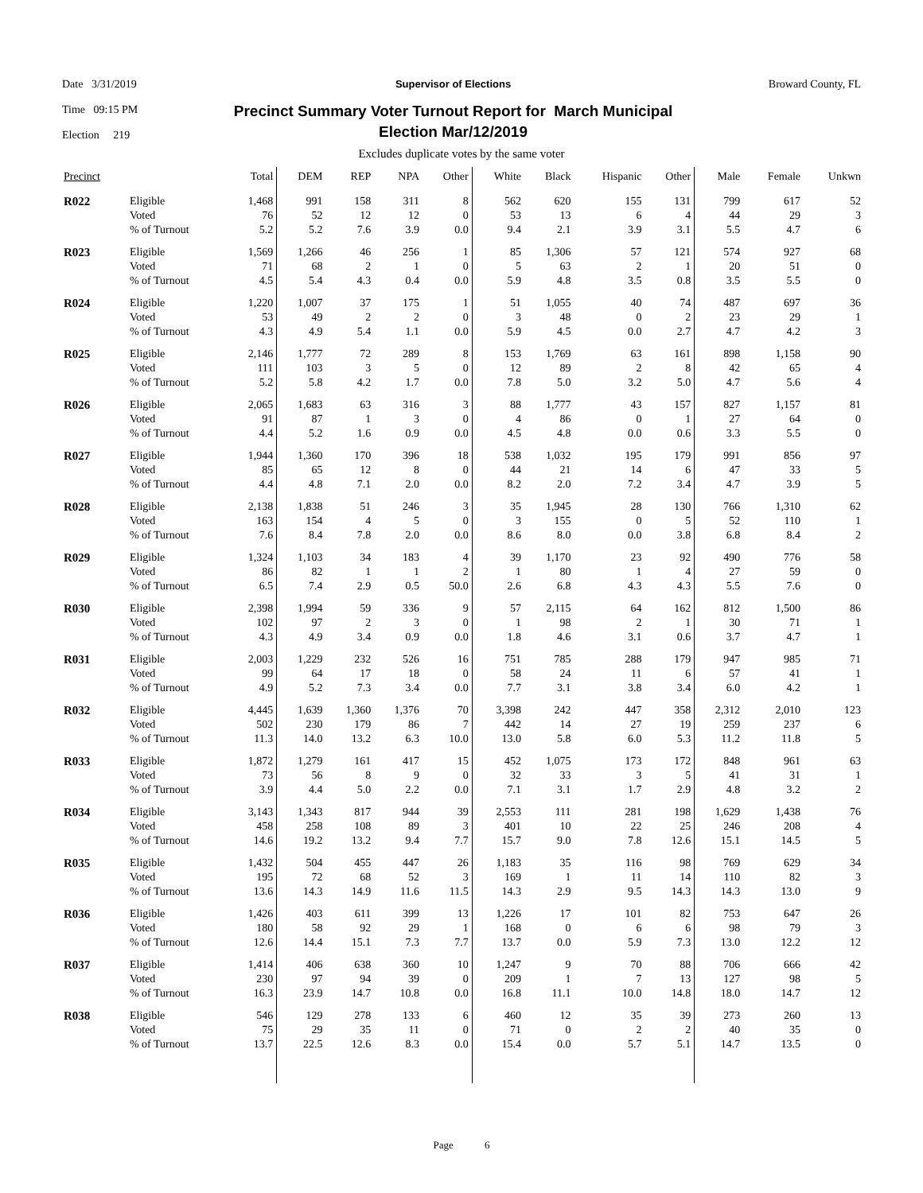Date 3/31/2019
Time 09:15 PM
Election 219
Supervisor of Elections
Precinct Summary Voter Turnout Report for March Municipal
Election Mar/12/2019
Broward County, FL
Excludes duplicate votes by the same voter
| Precinct | | Total | DEM | REP | NPA | Other | White | Black | Hispanic | Other | Male | Female | Unkwn |
| --- | --- | --- | --- | --- | --- | --- | --- | --- | --- | --- | --- | --- | --- |
| R022 | Eligible | 1,468 | 991 | 158 | 311 | 8 | 562 | 620 | 155 | 131 | 799 | 617 | 52 |
| | Voted | 76 | 52 | 12 | 12 | 0 | 53 | 13 | 6 | 4 | 44 | 29 | 3 |
| | % of Turnout | 5.2 | 5.2 | 7.6 | 3.9 | 0.0 | 9.4 | 2.1 | 3.9 | 3.1 | 5.5 | 4.7 | 6 |
| R023 | Eligible | 1,569 | 1,266 | 46 | 256 | 1 | 85 | 1,306 | 57 | 121 | 574 | 927 | 68 |
| | Voted | 71 | 68 | 2 | 1 | 0 | 5 | 63 | 2 | 1 | 20 | 51 | 0 |
| | % of Turnout | 4.5 | 5.4 | 4.3 | 0.4 | 0.0 | 5.9 | 4.8 | 3.5 | 0.8 | 3.5 | 5.5 | 0 |
| R024 | Eligible | 1,220 | 1,007 | 37 | 175 | 1 | 51 | 1,055 | 40 | 74 | 487 | 697 | 36 |
| | Voted | 53 | 49 | 2 | 2 | 0 | 3 | 48 | 0 | 2 | 23 | 29 | 1 |
| | % of Turnout | 4.3 | 4.9 | 5.4 | 1.1 | 0.0 | 5.9 | 4.5 | 0.0 | 2.7 | 4.7 | 4.2 | 3 |
| R025 | Eligible | 2,146 | 1,777 | 72 | 289 | 8 | 153 | 1,769 | 63 | 161 | 898 | 1,158 | 90 |
| | Voted | 111 | 103 | 3 | 5 | 0 | 12 | 89 | 2 | 8 | 42 | 65 | 4 |
| | % of Turnout | 5.2 | 5.8 | 4.2 | 1.7 | 0.0 | 7.8 | 5.0 | 3.2 | 5.0 | 4.7 | 5.6 | 4 |
| R026 | Eligible | 2,065 | 1,683 | 63 | 316 | 3 | 88 | 1,777 | 43 | 157 | 827 | 1,157 | 81 |
| | Voted | 91 | 87 | 1 | 3 | 0 | 4 | 86 | 0 | 1 | 27 | 64 | 0 |
| | % of Turnout | 4.4 | 5.2 | 1.6 | 0.9 | 0.0 | 4.5 | 4.8 | 0.0 | 0.6 | 3.3 | 5.5 | 0 |
| R027 | Eligible | 1,944 | 1,360 | 170 | 396 | 18 | 538 | 1,032 | 195 | 179 | 991 | 856 | 97 |
| | Voted | 85 | 65 | 12 | 8 | 0 | 44 | 21 | 14 | 6 | 47 | 33 | 5 |
| | % of Turnout | 4.4 | 4.8 | 7.1 | 2.0 | 0.0 | 8.2 | 2.0 | 7.2 | 3.4 | 4.7 | 3.9 | 5 |
| R028 | Eligible | 2,138 | 1,838 | 51 | 246 | 3 | 35 | 1,945 | 28 | 130 | 766 | 1,310 | 62 |
| | Voted | 163 | 154 | 4 | 5 | 0 | 3 | 155 | 0 | 5 | 52 | 110 | 1 |
| | % of Turnout | 7.6 | 8.4 | 7.8 | 2.0 | 0.0 | 8.6 | 8.0 | 0.0 | 3.8 | 6.8 | 8.4 | 2 |
| R029 | Eligible | 1,324 | 1,103 | 34 | 183 | 4 | 39 | 1,170 | 23 | 92 | 490 | 776 | 58 |
| | Voted | 86 | 82 | 1 | 1 | 2 | 1 | 80 | 1 | 4 | 27 | 59 | 0 |
| | % of Turnout | 6.5 | 7.4 | 2.9 | 0.5 | 50.0 | 2.6 | 6.8 | 4.3 | 4.3 | 5.5 | 7.6 | 0 |
| R030 | Eligible | 2,398 | 1,994 | 59 | 336 | 9 | 57 | 2,115 | 64 | 162 | 812 | 1,500 | 86 |
| | Voted | 102 | 97 | 2 | 3 | 0 | 1 | 98 | 2 | 1 | 30 | 71 | 1 |
| | % of Turnout | 4.3 | 4.9 | 3.4 | 0.9 | 0.0 | 1.8 | 4.6 | 3.1 | 0.6 | 3.7 | 4.7 | 1 |
| R031 | Eligible | 2,003 | 1,229 | 232 | 526 | 16 | 751 | 785 | 288 | 179 | 947 | 985 | 71 |
| | Voted | 99 | 64 | 17 | 18 | 0 | 58 | 24 | 11 | 6 | 57 | 41 | 1 |
| | % of Turnout | 4.9 | 5.2 | 7.3 | 3.4 | 0.0 | 7.7 | 3.1 | 3.8 | 3.4 | 6.0 | 4.2 | 1 |
| R032 | Eligible | 4,445 | 1,639 | 1,360 | 1,376 | 70 | 3,398 | 242 | 447 | 358 | 2,312 | 2,010 | 123 |
| | Voted | 502 | 230 | 179 | 86 | 7 | 442 | 14 | 27 | 19 | 259 | 237 | 6 |
| | % of Turnout | 11.3 | 14.0 | 13.2 | 6.3 | 10.0 | 13.0 | 5.8 | 6.0 | 5.3 | 11.2 | 11.8 | 5 |
| R033 | Eligible | 1,872 | 1,279 | 161 | 417 | 15 | 452 | 1,075 | 173 | 172 | 848 | 961 | 63 |
| | Voted | 73 | 56 | 8 | 9 | 0 | 32 | 33 | 3 | 5 | 41 | 31 | 1 |
| | % of Turnout | 3.9 | 4.4 | 5.0 | 2.2 | 0.0 | 7.1 | 3.1 | 1.7 | 2.9 | 4.8 | 3.2 | 2 |
| R034 | Eligible | 3,143 | 1,343 | 817 | 944 | 39 | 2,553 | 111 | 281 | 198 | 1,629 | 1,438 | 76 |
| | Voted | 458 | 258 | 108 | 89 | 3 | 401 | 10 | 22 | 25 | 246 | 208 | 4 |
| | % of Turnout | 14.6 | 19.2 | 13.2 | 9.4 | 7.7 | 15.7 | 9.0 | 7.8 | 12.6 | 15.1 | 14.5 | 5 |
| R035 | Eligible | 1,432 | 504 | 455 | 447 | 26 | 1,183 | 35 | 116 | 98 | 769 | 629 | 34 |
| | Voted | 195 | 72 | 68 | 52 | 3 | 169 | 1 | 11 | 14 | 110 | 82 | 3 |
| | % of Turnout | 13.6 | 14.3 | 14.9 | 11.6 | 11.5 | 14.3 | 2.9 | 9.5 | 14.3 | 14.3 | 13.0 | 9 |
| R036 | Eligible | 1,426 | 403 | 611 | 399 | 13 | 1,226 | 17 | 101 | 82 | 753 | 647 | 26 |
| | Voted | 180 | 58 | 92 | 29 | 1 | 168 | 0 | 6 | 6 | 98 | 79 | 3 |
| | % of Turnout | 12.6 | 14.4 | 15.1 | 7.3 | 7.7 | 13.7 | 0.0 | 5.9 | 7.3 | 13.0 | 12.2 | 12 |
| R037 | Eligible | 1,414 | 406 | 638 | 360 | 10 | 1,247 | 9 | 70 | 88 | 706 | 666 | 42 |
| | Voted | 230 | 97 | 94 | 39 | 0 | 209 | 1 | 7 | 13 | 127 | 98 | 5 |
| | % of Turnout | 16.3 | 23.9 | 14.7 | 10.8 | 0.0 | 16.8 | 11.1 | 10.0 | 14.8 | 18.0 | 14.7 | 12 |
| R038 | Eligible | 546 | 129 | 278 | 133 | 6 | 460 | 12 | 35 | 39 | 273 | 260 | 13 |
| | Voted | 75 | 29 | 35 | 11 | 0 | 71 | 0 | 2 | 2 | 40 | 35 | 0 |
| | % of Turnout | 13.7 | 22.5 | 12.6 | 8.3 | 0.0 | 15.4 | 0.0 | 5.7 | 5.1 | 14.7 | 13.5 | 0 |
Page 6